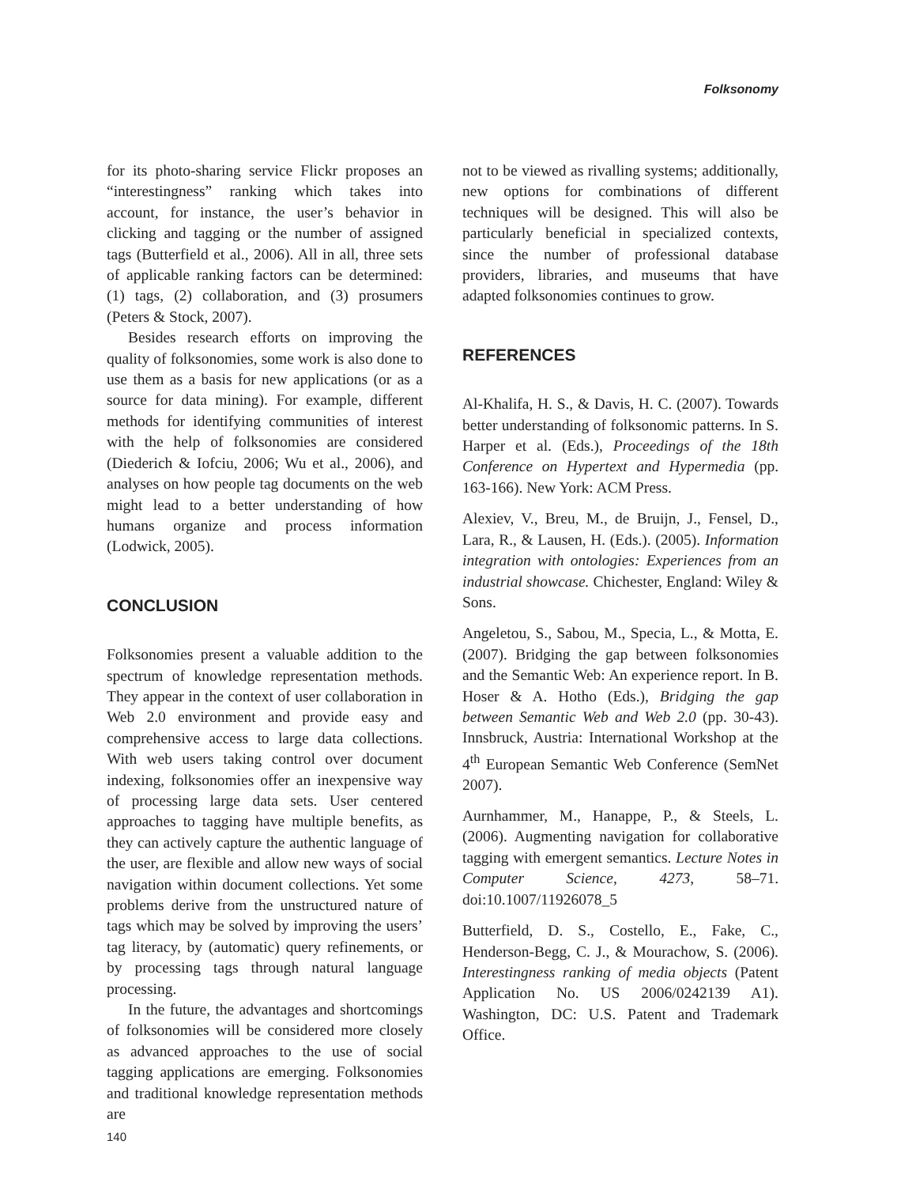Folksonomy
for its photo-sharing service Flickr proposes an “interestingness” ranking which takes into account, for instance, the user’s behavior in clicking and tagging or the number of assigned tags (Butterfield et al., 2006). All in all, three sets of applicable ranking factors can be determined: (1) tags, (2) collaboration, and (3) prosumers (Peters & Stock, 2007).
Besides research efforts on improving the quality of folksonomies, some work is also done to use them as a basis for new applications (or as a source for data mining). For example, different methods for identifying communities of interest with the help of folksonomies are considered (Diederich & Iofciu, 2006; Wu et al., 2006), and analyses on how people tag documents on the web might lead to a better understanding of how humans organize and process information (Lodwick, 2005).
CONCLUSION
Folksonomies present a valuable addition to the spectrum of knowledge representation methods. They appear in the context of user collaboration in Web 2.0 environment and provide easy and comprehensive access to large data collections. With web users taking control over document indexing, folksonomies offer an inexpensive way of processing large data sets. User centered approaches to tagging have multiple benefits, as they can actively capture the authentic language of the user, are flexible and allow new ways of social navigation within document collections. Yet some problems derive from the unstructured nature of tags which may be solved by improving the users’ tag literacy, by (automatic) query refinements, or by processing tags through natural language processing.
In the future, the advantages and shortcomings of folksonomies will be considered more closely as advanced approaches to the use of social tagging applications are emerging. Folksonomies and traditional knowledge representation methods are
not to be viewed as rivalling systems; additionally, new options for combinations of different techniques will be designed. This will also be particularly beneficial in specialized contexts, since the number of professional database providers, libraries, and museums that have adapted folksonomies continues to grow.
REFERENCES
Al-Khalifa, H. S., & Davis, H. C. (2007). Towards better understanding of folksonomic patterns. In S. Harper et al. (Eds.), Proceedings of the 18th Conference on Hypertext and Hypermedia (pp. 163-166). New York: ACM Press.
Alexiev, V., Breu, M., de Bruijn, J., Fensel, D., Lara, R., & Lausen, H. (Eds.). (2005). Information integration with ontologies: Experiences from an industrial showcase. Chichester, England: Wiley & Sons.
Angeletou, S., Sabou, M., Specia, L., & Motta, E. (2007). Bridging the gap between folksonomies and the Semantic Web: An experience report. In B. Hoser & A. Hotho (Eds.), Bridging the gap between Semantic Web and Web 2.0 (pp. 30-43). Innsbruck, Austria: International Workshop at the 4<sup>th</sup> European Semantic Web Conference (SemNet 2007).
Aurnhammer, M., Hanappe, P., & Steels, L. (2006). Augmenting navigation for collaborative tagging with emergent semantics. Lecture Notes in Computer Science, 4273, 58–71. doi:10.1007/11926078_5
Butterfield, D. S., Costello, E., Fake, C., Henderson-Begg, C. J., & Mourachow, S. (2006). Interestingness ranking of media objects (Patent Application No. US 2006/0242139 A1). Washington, DC: U.S. Patent and Trademark Office.
140